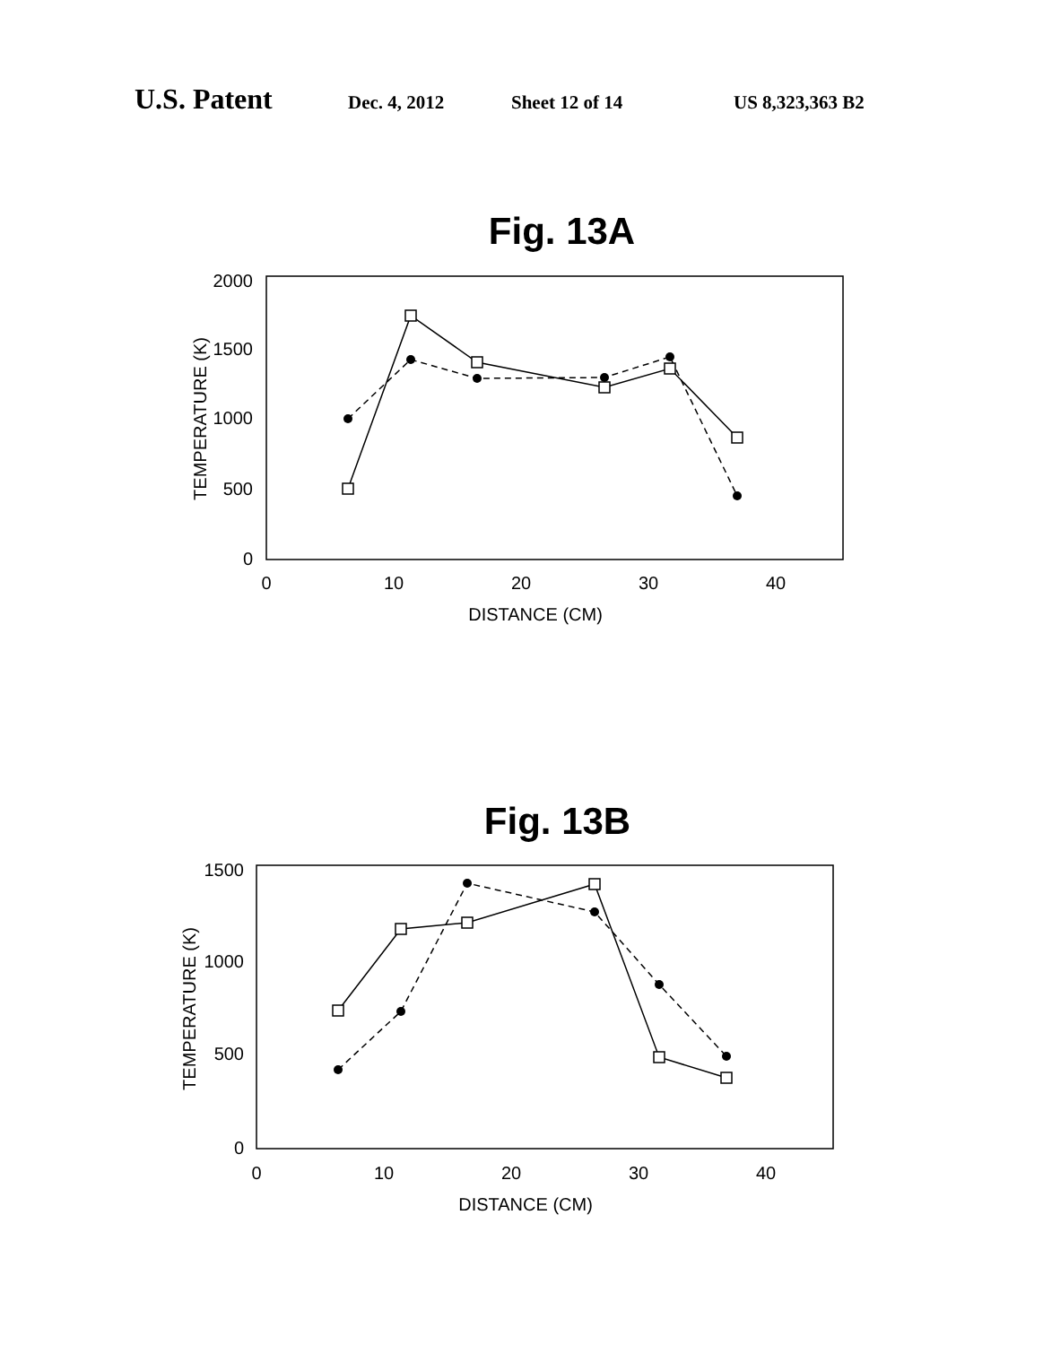U.S. Patent Dec. 4, 2012 Sheet 12 of 14 US 8,323,363 B2
Fig. 13A
2000
1500
1000
500
0
0
10
20
30
40
DISTANCE (CM)
TEMPERATURE (K)
Fig. 13B
1500
1000
500
0
0
10
20
30
40
DISTANCE (CM)
TEMPERATURE (K)